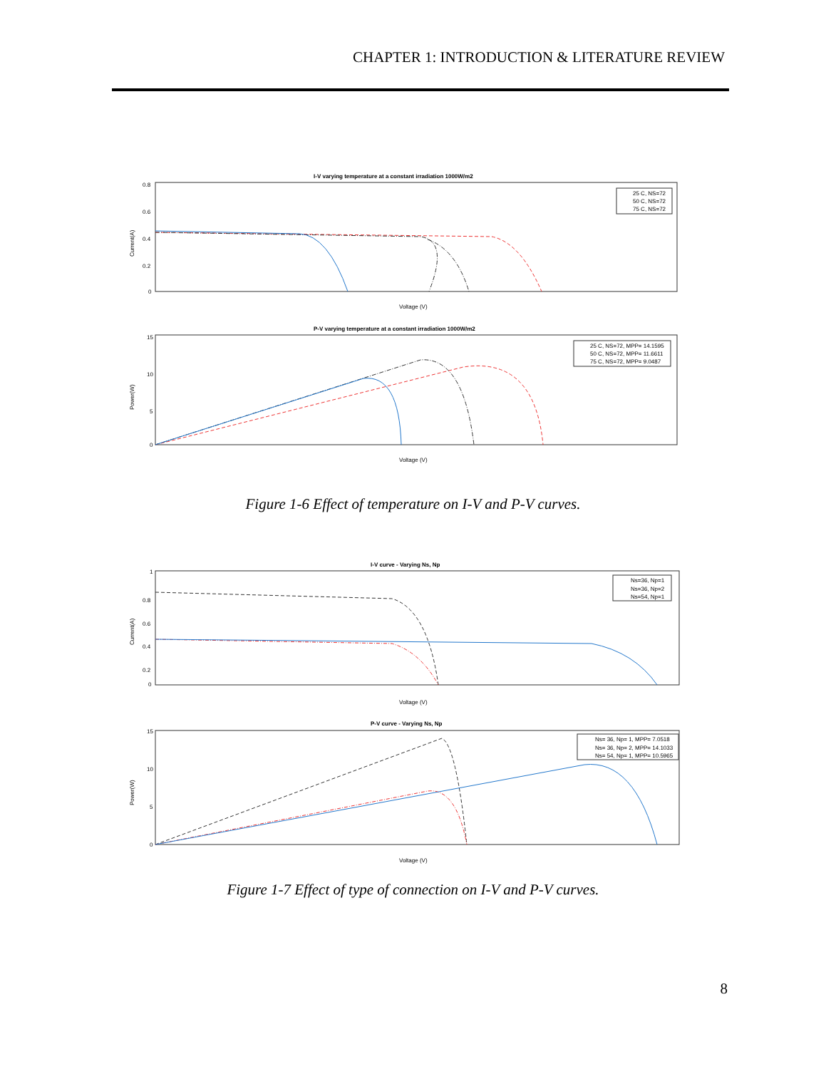CHAPTER 1: INTRODUCTION & LITERATURE REVIEW
I-V varying temperature at a constant irradiation 1000W/m2
Current(A)
0.8
0.6
0.4
0.2
0
25 C, NS=72
50 C, NS=72
75 C, NS=72
Voltage (V)
P-V varying temperature at a constant irradiation 1000W/m2
Power(W)
15
10
5
0
25 C, NS=72, MPP= 14.1595
50 C, NS=72, MPP= 11.6611
75 C, NS=72, MPP= 9.0487
Voltage (V)
Figure 1-6 Effect of temperature on I-V and P-V curves.
I-V curve - Varying Ns, Np
Current(A)
1
0.8
0.6
0.4
0.2
0
Ns=36, Np=1
Ns=36, Np=2
Ns=54, Np=1
Voltage (V)
P-V curve - Varying Ns, Np
Power(W)
15
10
5
0
Ns= 36, Np= 1, MPP= 7.0518
Ns= 36, Np= 2, MPP= 14.1033
Ns= 54, Np= 1, MPP= 10.5965
Voltage (V)
Figure 1-7 Effect of type of connection on I-V and P-V curves.
8